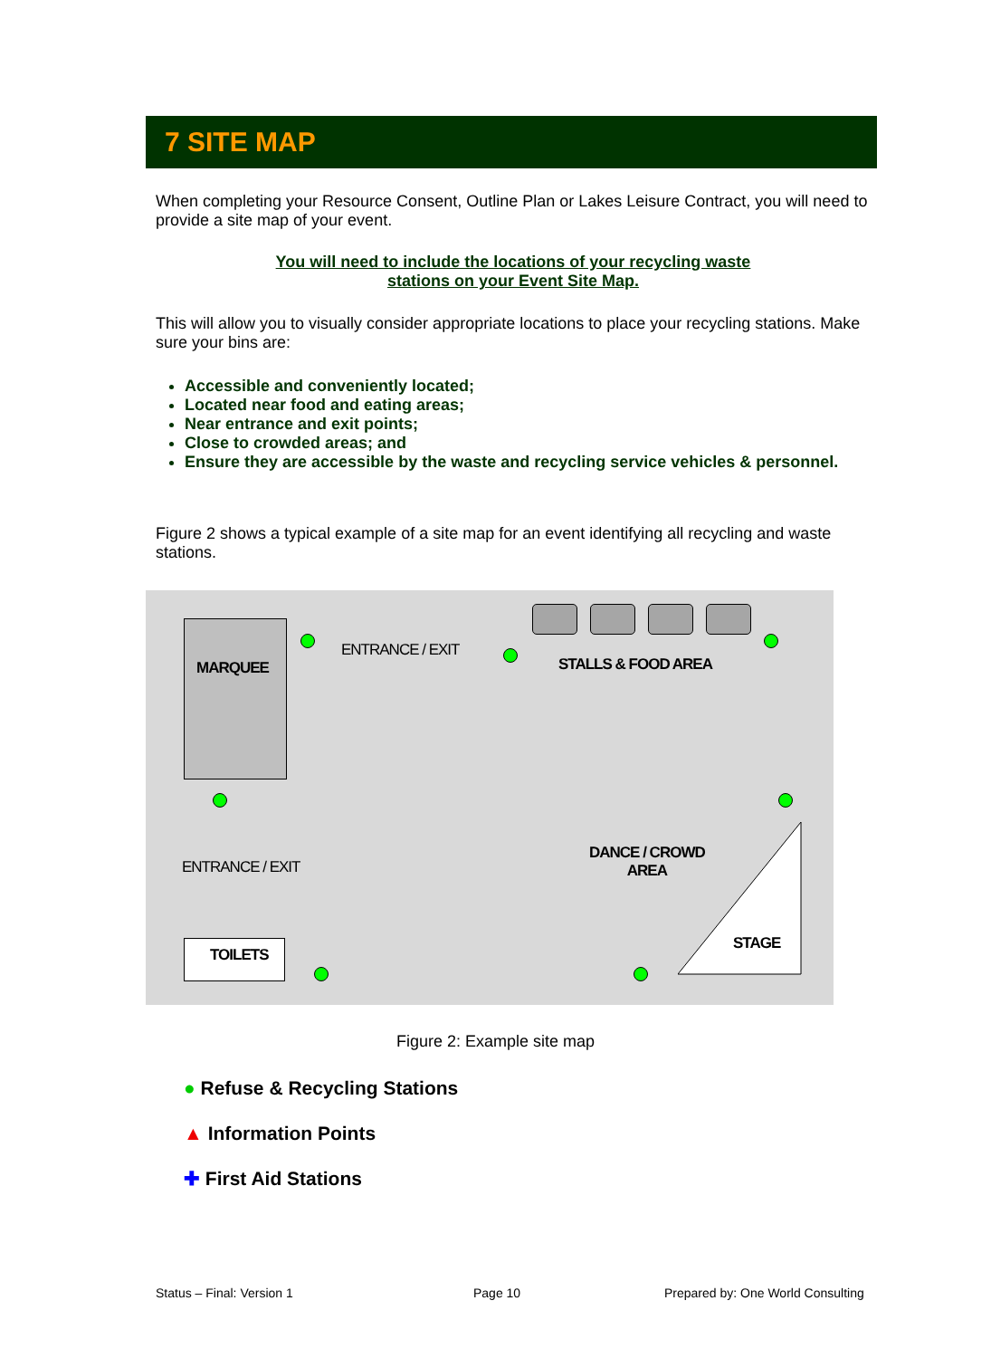7 SITE MAP
When completing your Resource Consent, Outline Plan or Lakes Leisure Contract, you will need to provide a site map of your event.
You will need to include the locations of your recycling waste
stations on your Event Site Map.
This will allow you to visually consider appropriate locations to place your recycling stations. Make sure your bins are:
Accessible and conveniently located;
Located near food and eating areas;
Near entrance and exit points;
Close to crowded areas; and
Ensure they are accessible by the waste and recycling service vehicles & personnel.
Figure 2 shows a typical example of a site map for an event identifying all recycling and waste stations.
MARQUEE
ENTRANCE / EXIT
STALLS & FOOD AREA
ENTRANCE / EXIT
DANCE / CROWD
AREA
STAGE
TOILETS
Figure 2: Example site map
● Refuse & Recycling Stations
▲ Information Points
✚ First Aid Stations
Status – Final: Version 1 Page 10
Prepared by: One World Consulting